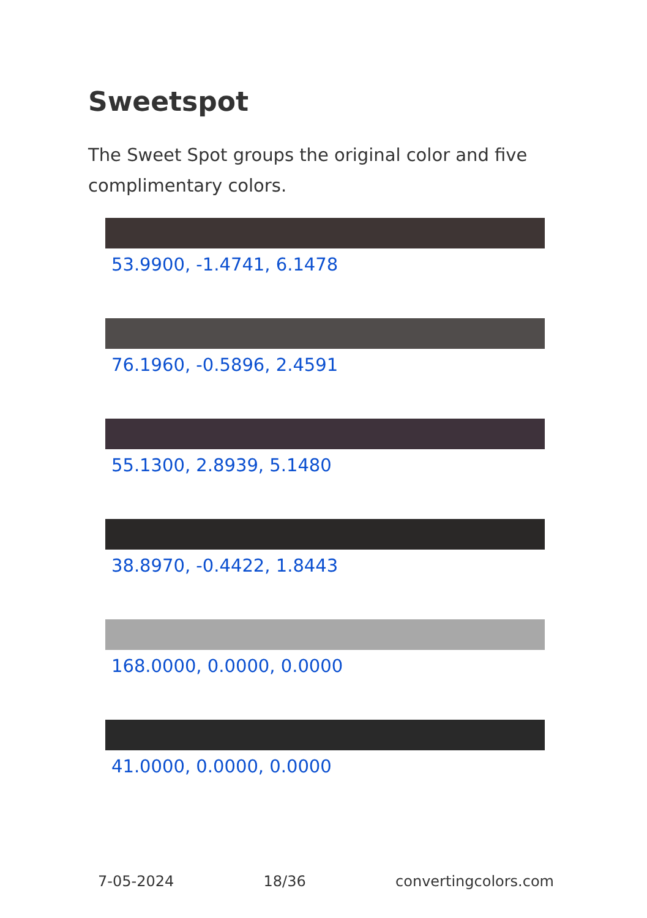Sweetspot
The Sweet Spot groups the original color and five complimentary colors.
53.9900, -1.4741, 6.1478
76.1960, -0.5896, 2.4591
55.1300, 2.8939, 5.1480
38.8970, -0.4422, 1.8443
168.0000, 0.0000, 0.0000
41.0000, 0.0000, 0.0000
7-05-2024 18/36 convertingcolors.com